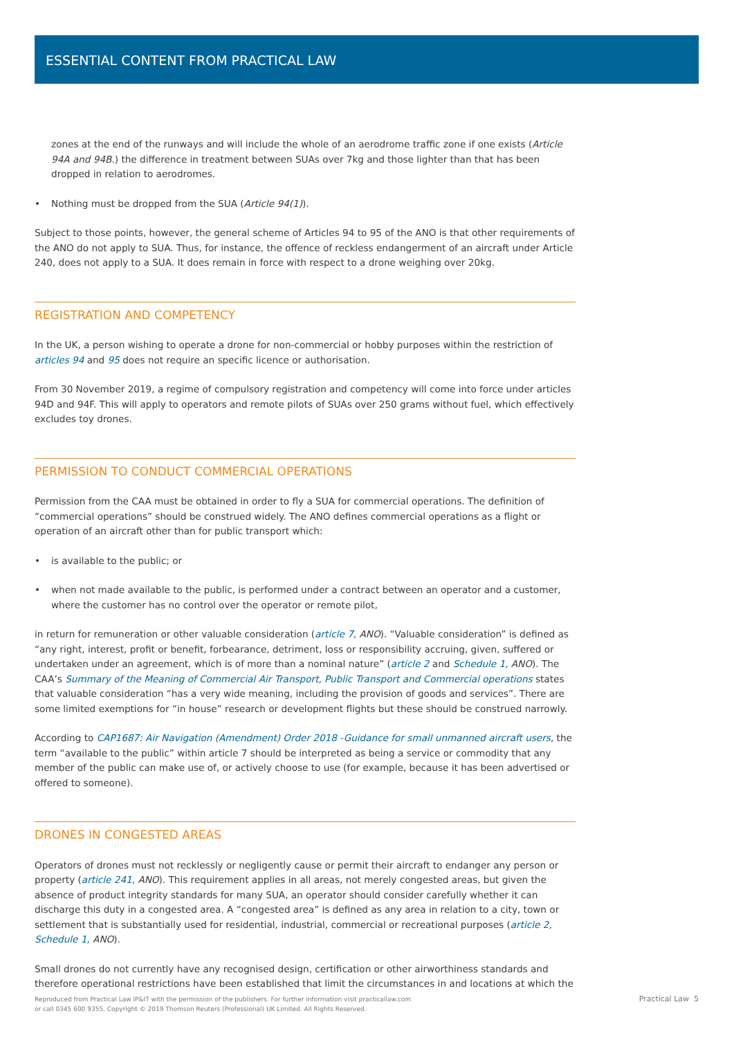ESSENTIAL CONTENT FROM PRACTICAL LAW
zones at the end of the runways and will include the whole of an aerodrome traffic zone if one exists (Article 94A and 94B.) the difference in treatment between SUAs over 7kg and those lighter than that has been dropped in relation to aerodromes.
• Nothing must be dropped from the SUA (Article 94(1)).
Subject to those points, however, the general scheme of Articles 94 to 95 of the ANO is that other requirements of the ANO do not apply to SUA. Thus, for instance, the offence of reckless endangerment of an aircraft under Article 240, does not apply to a SUA. It does remain in force with respect to a drone weighing over 20kg.
REGISTRATION AND COMPETENCY
In the UK, a person wishing to operate a drone for non-commercial or hobby purposes within the restriction of articles 94 and 95 does not require an specific licence or authorisation.
From 30 November 2019, a regime of compulsory registration and competency will come into force under articles 94D and 94F. This will apply to operators and remote pilots of SUAs over 250 grams without fuel, which effectively excludes toy drones.
PERMISSION TO CONDUCT COMMERCIAL OPERATIONS
Permission from the CAA must be obtained in order to fly a SUA for commercial operations. The definition of “commercial operations” should be construed widely. The ANO defines commercial operations as a flight or operation of an aircraft other than for public transport which:
• is available to the public; or
• when not made available to the public, is performed under a contract between an operator and a customer, where the customer has no control over the operator or remote pilot,
in return for remuneration or other valuable consideration (article 7, ANO). “Valuable consideration” is defined as “any right, interest, profit or benefit, forbearance, detriment, loss or responsibility accruing, given, suffered or undertaken under an agreement, which is of more than a nominal nature” (article 2 and Schedule 1, ANO). The CAA’s Summary of the Meaning of Commercial Air Transport, Public Transport and Commercial operations states that valuable consideration “has a very wide meaning, including the provision of goods and services”. There are some limited exemptions for “in house” research or development flights but these should be construed narrowly.
According to CAP1687: Air Navigation (Amendment) Order 2018 -Guidance for small unmanned aircraft users, the term “available to the public” within article 7 should be interpreted as being a service or commodity that any member of the public can make use of, or actively choose to use (for example, because it has been advertised or offered to someone).
DRONES IN CONGESTED AREAS
Operators of drones must not recklessly or negligently cause or permit their aircraft to endanger any person or property (article 241, ANO). This requirement applies in all areas, not merely congested areas, but given the absence of product integrity standards for many SUA, an operator should consider carefully whether it can discharge this duty in a congested area. A “congested area” is defined as any area in relation to a city, town or settlement that is substantially used for residential, industrial, commercial or recreational purposes (article 2, Schedule 1, ANO).
Small drones do not currently have any recognised design, certification or other airworthiness standards and therefore operational restrictions have been established that limit the circumstances in and locations at which the
Reproduced from Practical Law IP&IT with the permission of the publishers. For further information visit practicallaw.com
or call 0345 600 9355. Copyright © 2019 Thomson Reuters (Professional) UK Limited. All Rights Reserved.
Practical Law 5